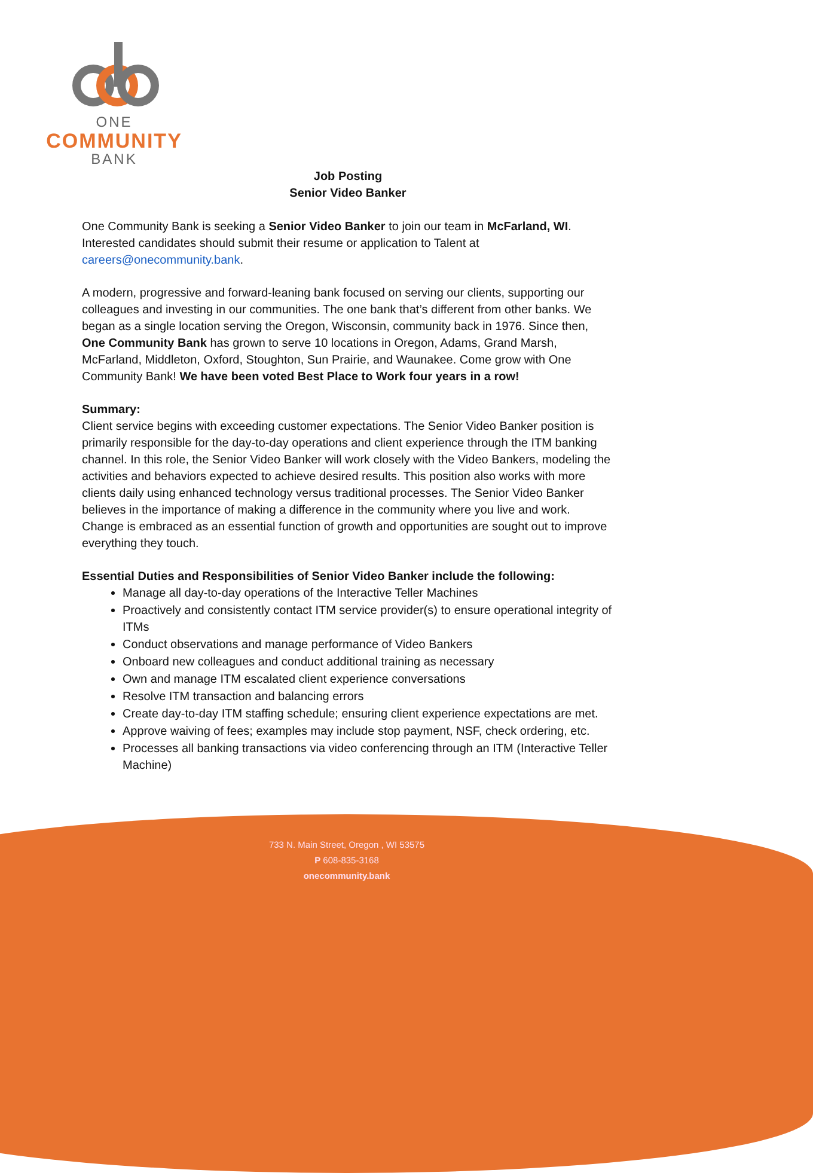ONE
COMMUNITY
BANK
Job Posting
Senior Video Banker
One Community Bank is seeking a Senior Video Banker to join our team in McFarland, WI. Interested candidates should submit their resume or application to Talent at careers@onecommunity.bank.
A modern, progressive and forward-leaning bank focused on serving our clients, supporting our colleagues and investing in our communities. The one bank that’s different from other banks. We began as a single location serving the Oregon, Wisconsin, community back in 1976. Since then, One Community Bank has grown to serve 10 locations in Oregon, Adams, Grand Marsh, McFarland, Middleton, Oxford, Stoughton, Sun Prairie, and Waunakee. Come grow with One Community Bank! We have been voted Best Place to Work four years in a row!
Summary:
Client service begins with exceeding customer expectations. The Senior Video Banker position is primarily responsible for the day-to-day operations and client experience through the ITM banking channel. In this role, the Senior Video Banker will work closely with the Video Bankers, modeling the activities and behaviors expected to achieve desired results. This position also works with more clients daily using enhanced technology versus traditional processes. The Senior Video Banker believes in the importance of making a difference in the community where you live and work. Change is embraced as an essential function of growth and opportunities are sought out to improve everything they touch.
Essential Duties and Responsibilities of Senior Video Banker include the following:
Manage all day-to-day operations of the Interactive Teller Machines
Proactively and consistently contact ITM service provider(s) to ensure operational integrity of ITMs
Conduct observations and manage performance of Video Bankers
Onboard new colleagues and conduct additional training as necessary
Own and manage ITM escalated client experience conversations
Resolve ITM transaction and balancing errors
Create day-to-day ITM staffing schedule; ensuring client experience expectations are met.
Approve waiving of fees; examples may include stop payment, NSF, check ordering, etc.
Processes all banking transactions via video conferencing through an ITM (Interactive Teller Machine)
733 N. Main Street, Oregon , WI 53575
P 608-835-3168
onecommunity.bank